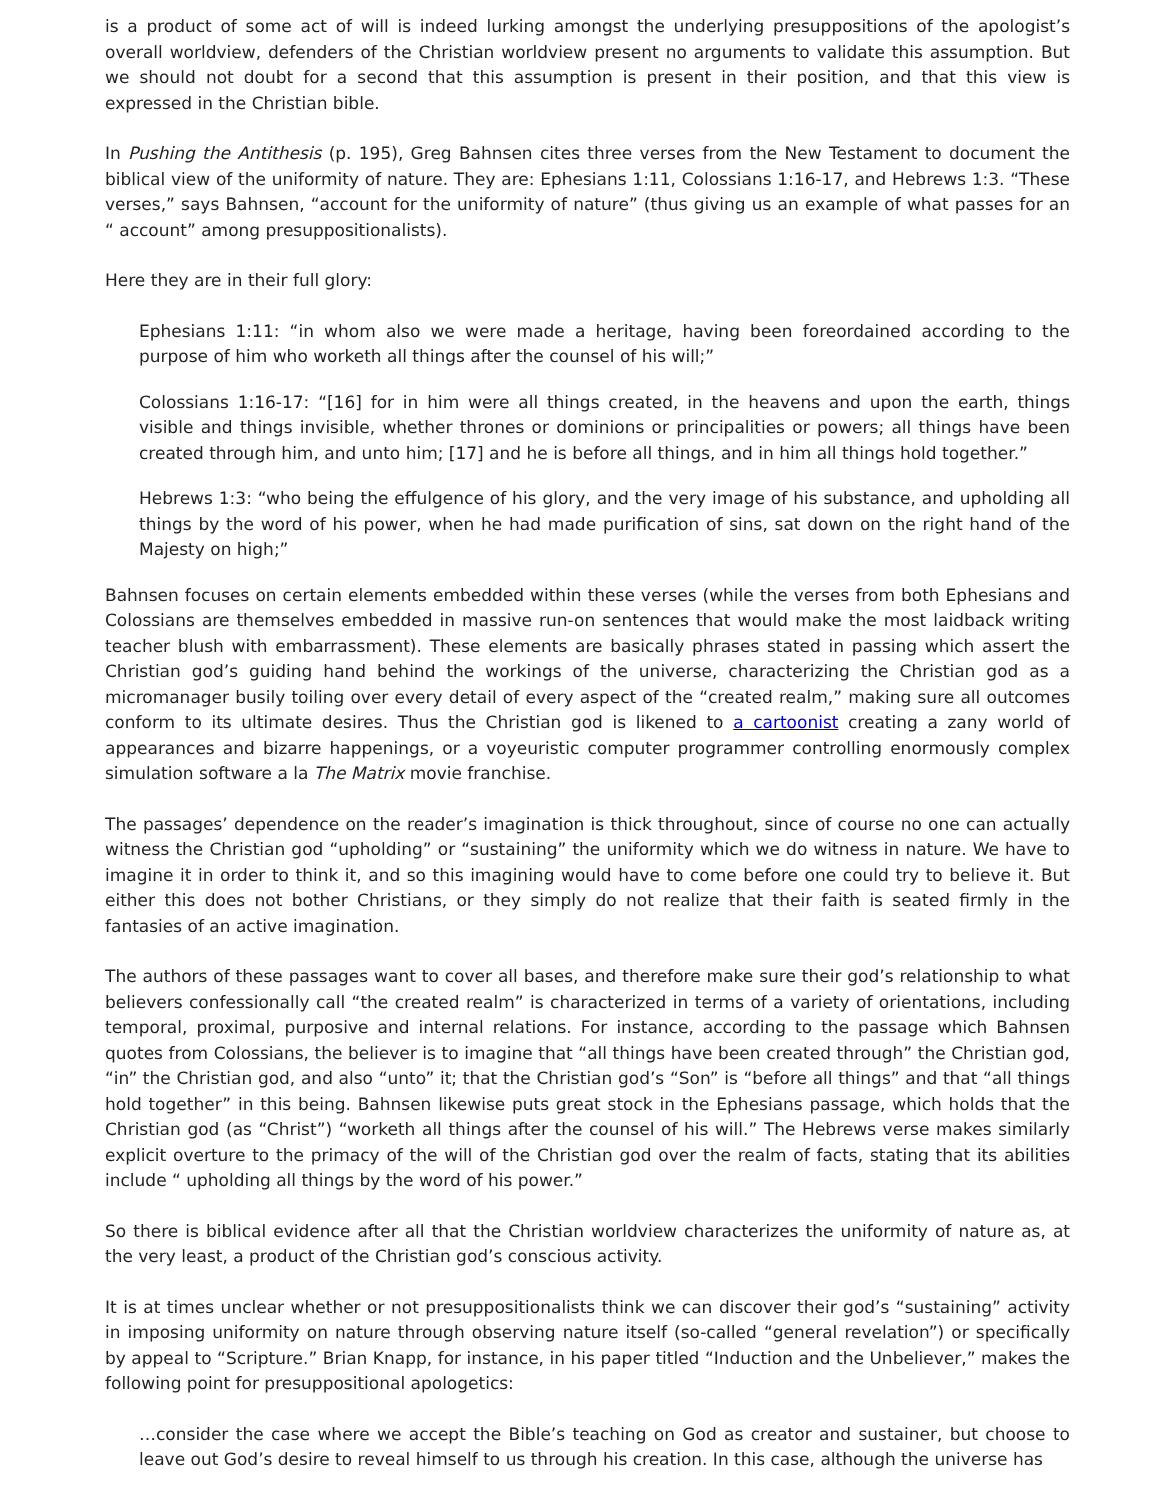is a product of some act of will is indeed lurking amongst the underlying presuppositions of the apologist’s overall worldview, defenders of the Christian worldview present no arguments to validate this assumption. But we should not doubt for a second that this assumption is present in their position, and that this view is expressed in the Christian bible.
In Pushing the Antithesis (p. 195), Greg Bahnsen cites three verses from the New Testament to document the biblical view of the uniformity of nature. They are: Ephesians 1:11, Colossians 1:16-17, and Hebrews 1:3. “These verses,” says Bahnsen, “account for the uniformity of nature” (thus giving us an example of what passes for an “ account” among presuppositionalists).
Here they are in their full glory:
Ephesians 1:11: “in whom also we were made a heritage, having been foreordained according to the purpose of him who worketh all things after the counsel of his will;”
Colossians 1:16-17: “[16] for in him were all things created, in the heavens and upon the earth, things visible and things invisible, whether thrones or dominions or principalities or powers; all things have been created through him, and unto him; [17] and he is before all things, and in him all things hold together.”
Hebrews 1:3: “who being the effulgence of his glory, and the very image of his substance, and upholding all things by the word of his power, when he had made purification of sins, sat down on the right hand of the Majesty on high;”
Bahnsen focuses on certain elements embedded within these verses (while the verses from both Ephesians and Colossians are themselves embedded in massive run-on sentences that would make the most laidback writing teacher blush with embarrassment). These elements are basically phrases stated in passing which assert the Christian god’s guiding hand behind the workings of the universe, characterizing the Christian god as a micromanager busily toiling over every detail of every aspect of the “created realm,” making sure all outcomes conform to its ultimate desires. Thus the Christian god is likened to a cartoonist creating a zany world of appearances and bizarre happenings, or a voyeuristic computer programmer controlling enormously complex simulation software a la The Matrix movie franchise.
The passages’ dependence on the reader’s imagination is thick throughout, since of course no one can actually witness the Christian god “upholding” or “sustaining” the uniformity which we do witness in nature. We have to imagine it in order to think it, and so this imagining would have to come before one could try to believe it. But either this does not bother Christians, or they simply do not realize that their faith is seated firmly in the fantasies of an active imagination.
The authors of these passages want to cover all bases, and therefore make sure their god’s relationship to what believers confessionally call “the created realm” is characterized in terms of a variety of orientations, including temporal, proximal, purposive and internal relations. For instance, according to the passage which Bahnsen quotes from Colossians, the believer is to imagine that “all things have been created through” the Christian god, “in” the Christian god, and also “unto” it; that the Christian god’s “Son” is “before all things” and that “all things hold together” in this being. Bahnsen likewise puts great stock in the Ephesians passage, which holds that the Christian god (as “Christ”) “worketh all things after the counsel of his will.” The Hebrews verse makes similarly explicit overture to the primacy of the will of the Christian god over the realm of facts, stating that its abilities include “ upholding all things by the word of his power.”
So there is biblical evidence after all that the Christian worldview characterizes the uniformity of nature as, at the very least, a product of the Christian god’s conscious activity.
It is at times unclear whether or not presuppositionalists think we can discover their god’s “sustaining” activity in imposing uniformity on nature through observing nature itself (so-called “general revelation”) or specifically by appeal to “Scripture.” Brian Knapp, for instance, in his paper titled “Induction and the Unbeliever,” makes the following point for presuppositional apologetics:
…consider the case where we accept the Bible’s teaching on God as creator and sustainer, but choose to leave out God’s desire to reveal himself to us through his creation. In this case, although the universe has